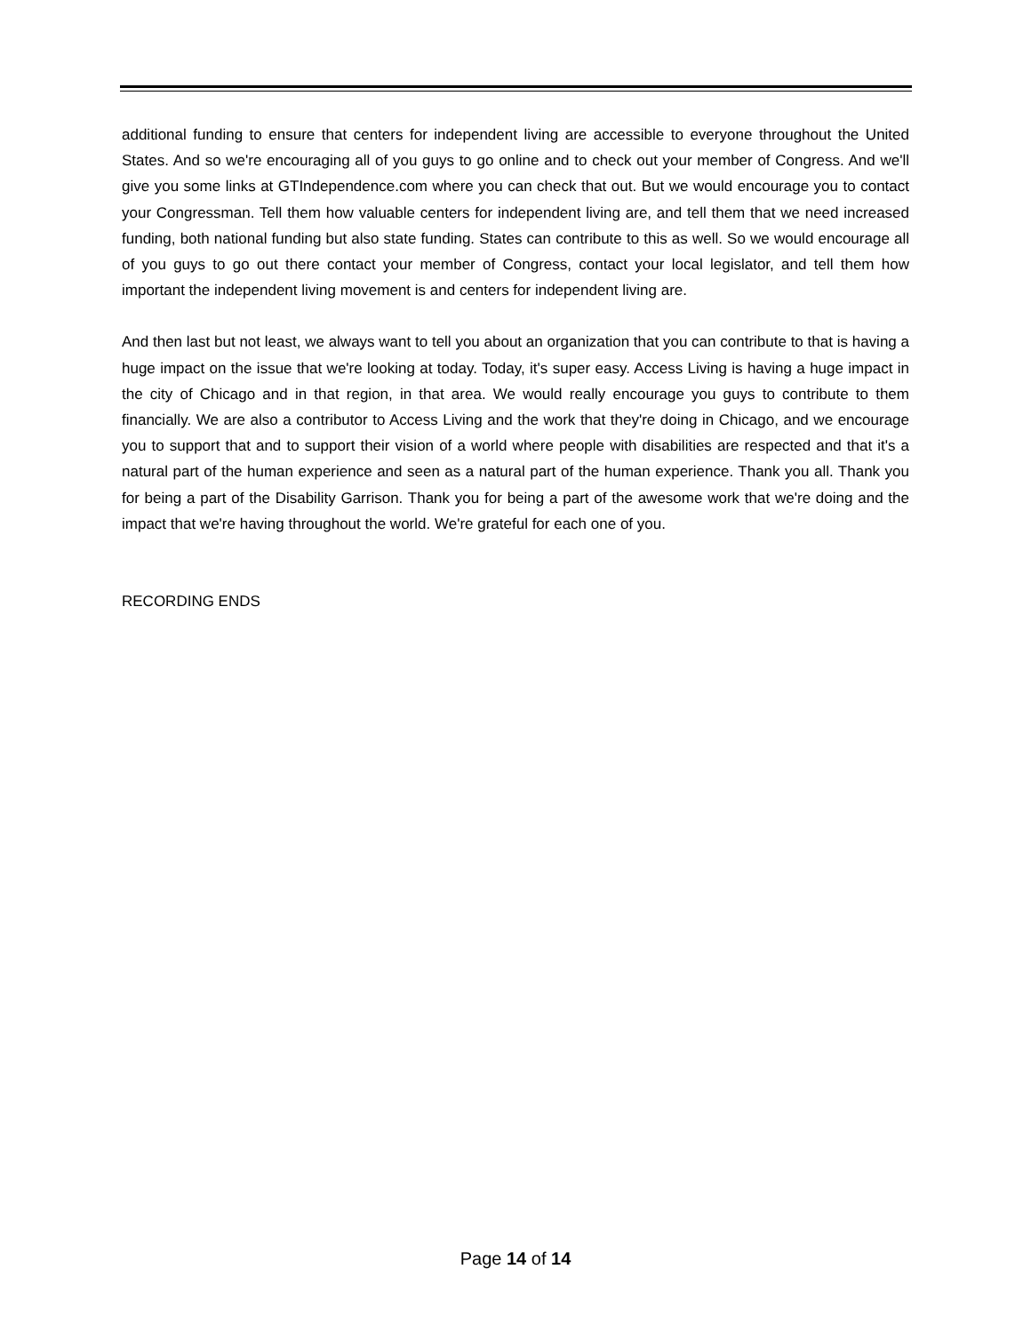additional funding to ensure that centers for independent living are accessible to everyone throughout the United States. And so we're encouraging all of you guys to go online and to check out your member of Congress. And we'll give you some links at GTIndependence.com where you can check that out. But we would encourage you to contact your Congressman. Tell them how valuable centers for independent living are, and tell them that we need increased funding, both national funding but also state funding. States can contribute to this as well. So we would encourage all of you guys to go out there contact your member of Congress, contact your local legislator, and tell them how important the independent living movement is and centers for independent living are.
And then last but not least, we always want to tell you about an organization that you can contribute to that is having a huge impact on the issue that we're looking at today. Today, it's super easy. Access Living is having a huge impact in the city of Chicago and in that region, in that area. We would really encourage you guys to contribute to them financially. We are also a contributor to Access Living and the work that they're doing in Chicago, and we encourage you to support that and to support their vision of a world where people with disabilities are respected and that it's a natural part of the human experience and seen as a natural part of the human experience. Thank you all. Thank you for being a part of the Disability Garrison. Thank you for being a part of the awesome work that we're doing and the impact that we're having throughout the world. We're grateful for each one of you.
RECORDING ENDS
Page 14 of 14